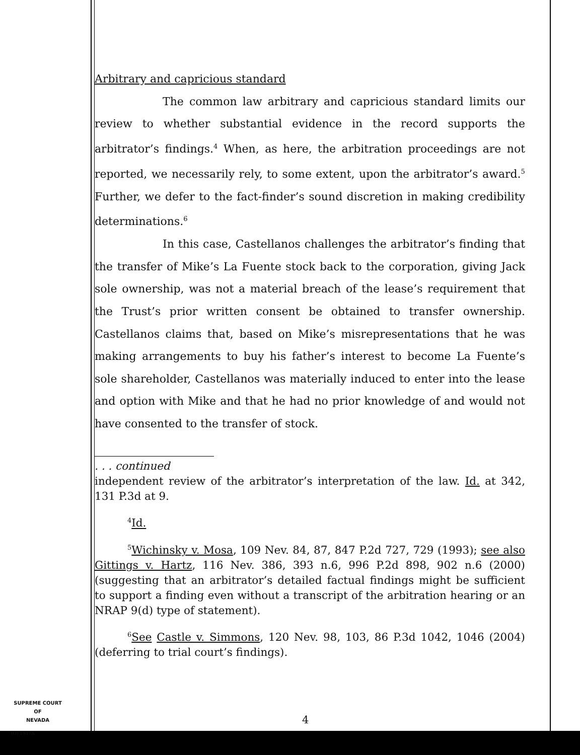Arbitrary and capricious standard
The common law arbitrary and capricious standard limits our review to whether substantial evidence in the record supports the arbitrator’s findings.<sup>4</sup> When, as here, the arbitration proceedings are not reported, we necessarily rely, to some extent, upon the arbitrator’s award.<sup>5</sup> Further, we defer to the fact-finder’s sound discretion in making credibility determinations.<sup>6</sup>
In this case, Castellanos challenges the arbitrator’s finding that the transfer of Mike’s La Fuente stock back to the corporation, giving Jack sole ownership, was not a material breach of the lease’s requirement that the Trust’s prior written consent be obtained to transfer ownership. Castellanos claims that, based on Mike’s misrepresentations that he was making arrangements to buy his father’s interest to become La Fuente’s sole shareholder, Castellanos was materially induced to enter into the lease and option with Mike and that he had no prior knowledge of and would not have consented to the transfer of stock.
. . . continued
independent review of the arbitrator’s interpretation of the law. Id. at 342, 131 P.3d at 9.
<sup>4</sup> Id.
<sup>5</sup> Wichinsky v. Mosa, 109 Nev. 84, 87, 847 P.2d 727, 729 (1993); see also Gittings v. Hartz, 116 Nev. 386, 393 n.6, 996 P.2d 898, 902 n.6 (2000) (suggesting that an arbitrator’s detailed factual findings might be sufficient to support a finding even without a transcript of the arbitration hearing or an NRAP 9(d) type of statement).
<sup>6</sup> See Castle v. Simmons, 120 Nev. 98, 103, 86 P.3d 1042, 1046 (2004) (deferring to trial court’s findings).
SUPREME COURT
OF
NEVADA
(O) 1947A
4